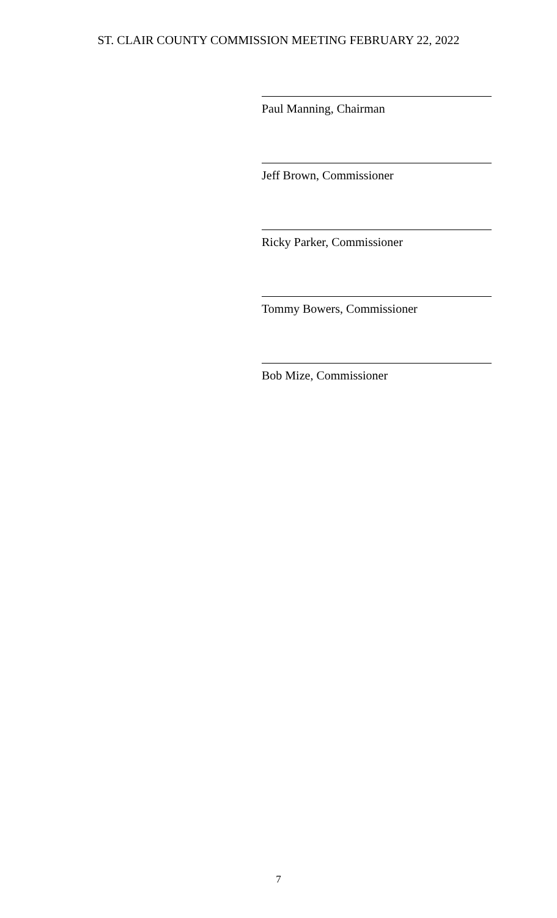ST. CLAIR COUNTY COMMISSION MEETING FEBRUARY 22, 2022
Paul Manning, Chairman
Jeff Brown, Commissioner
Ricky Parker, Commissioner
Tommy Bowers, Commissioner
Bob Mize, Commissioner
7